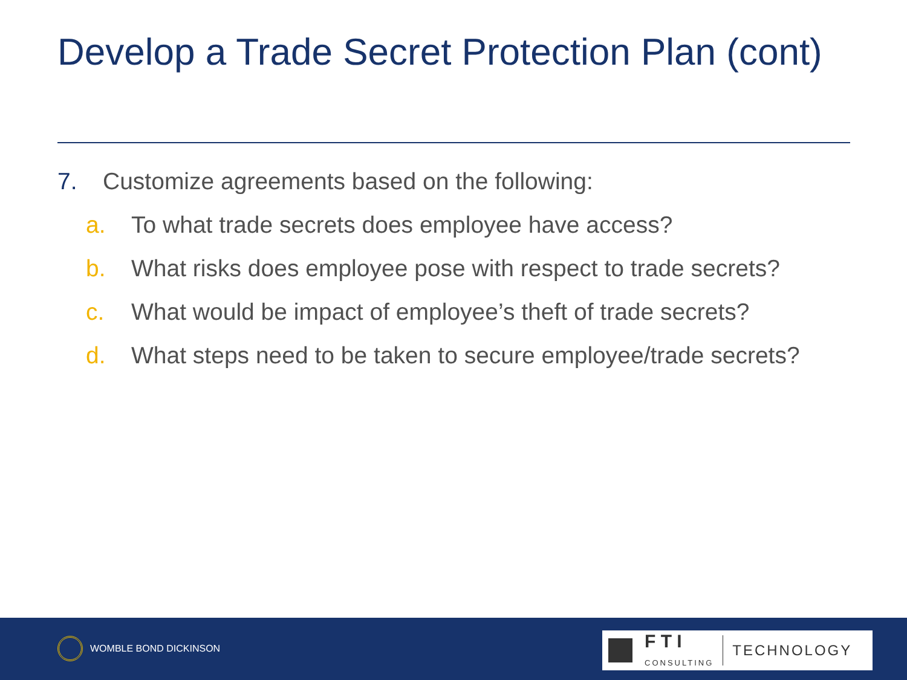Develop a Trade Secret Protection Plan (cont)
7. Customize agreements based on the following:
a. To what trade secrets does employee have access?
b. What risks does employee pose with respect to trade secrets?
c. What would be impact of employee’s theft of trade secrets?
d. What steps need to be taken to secure employee/trade secrets?
WOMBLE BOND DICKINSON
F T I
CONSULTING
TECHNOLOGY